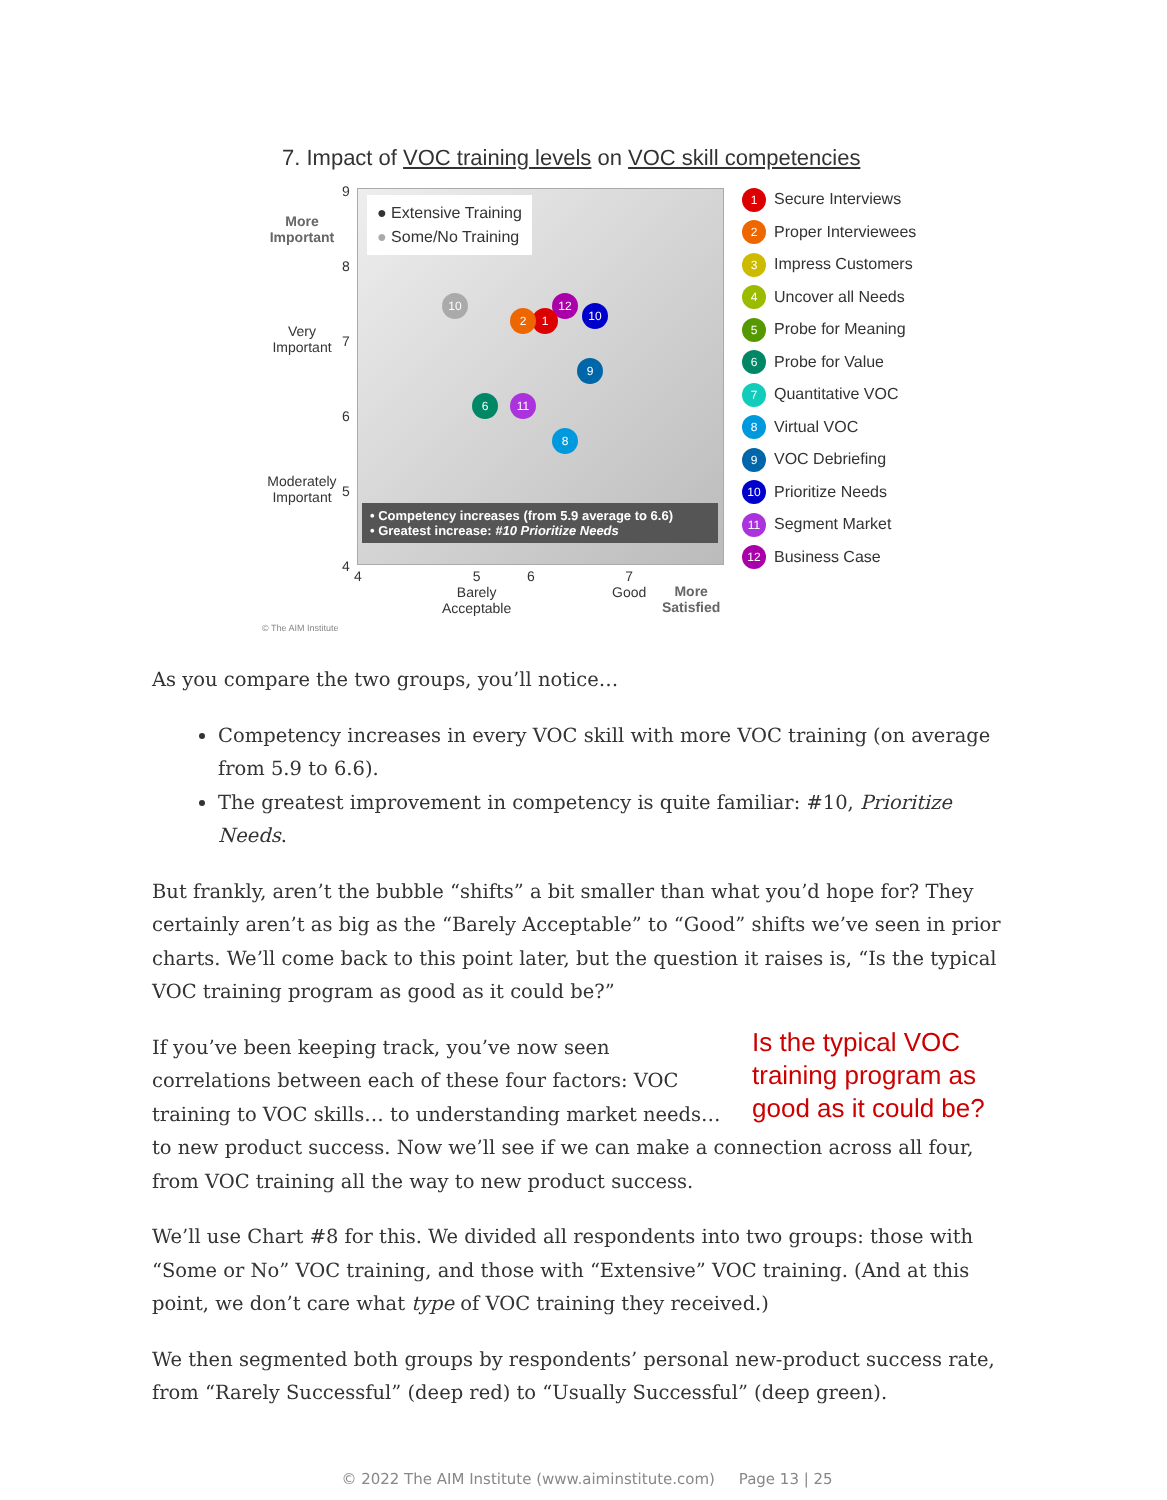7. Impact of VOC training levels on VOC skill competencies
● Extensive Training
● Some/No Training
More Important
Very Important
Moderately Important
9
8
7
6
5
4
10
12
1
2
9
6 11
8
10
• Competency increases (from 5.9 average to 6.6)
• Greatest increase: #10 Prioritize Needs
4
5
Barely
Acceptable
6
7
Good
More
Satisfied
© The AIM Institute
1 Secure Interviews
2 Proper Interviewees
3 Impress Customers
4 Uncover all Needs
5 Probe for Meaning
6 Probe for Value
7 Quantitative VOC
8 Virtual VOC
9 VOC Debriefing
10 Prioritize Needs
11 Segment Market
12 Business Case
As you compare the two groups, you’ll notice…
Competency increases in every VOC skill with more VOC training (on average from 5.9 to 6.6).
The greatest improvement in competency is quite familiar: #10, Prioritize Needs.
But frankly, aren’t the bubble “shifts” a bit smaller than what you’d hope for? They certainly aren’t as big as the “Barely Acceptable” to “Good” shifts we’ve seen in prior charts. We’ll come back to this point later, but the question it raises is, “Is the typical VOC training program as good as it could be?”
Is the typical VOC training program as good as it could be? If you’ve been keeping track, you’ve now seen correlations between each of these four factors: VOC training to VOC skills… to understanding market needs… to new product success. Now we’ll see if we can make a connection across all four, from VOC training all the way to new product success.
We’ll use Chart #8 for this. We divided all respondents into two groups: those with “Some or No” VOC training, and those with “Extensive” VOC training. (And at this point, we don’t care what type of VOC training they received.)
We then segmented both groups by respondents’ personal new-product success rate, from “Rarely Successful” (deep red) to “Usually Successful” (deep green).
© 2022 The AIM Institute (www.aiminstitute.com) Page 13 | 25